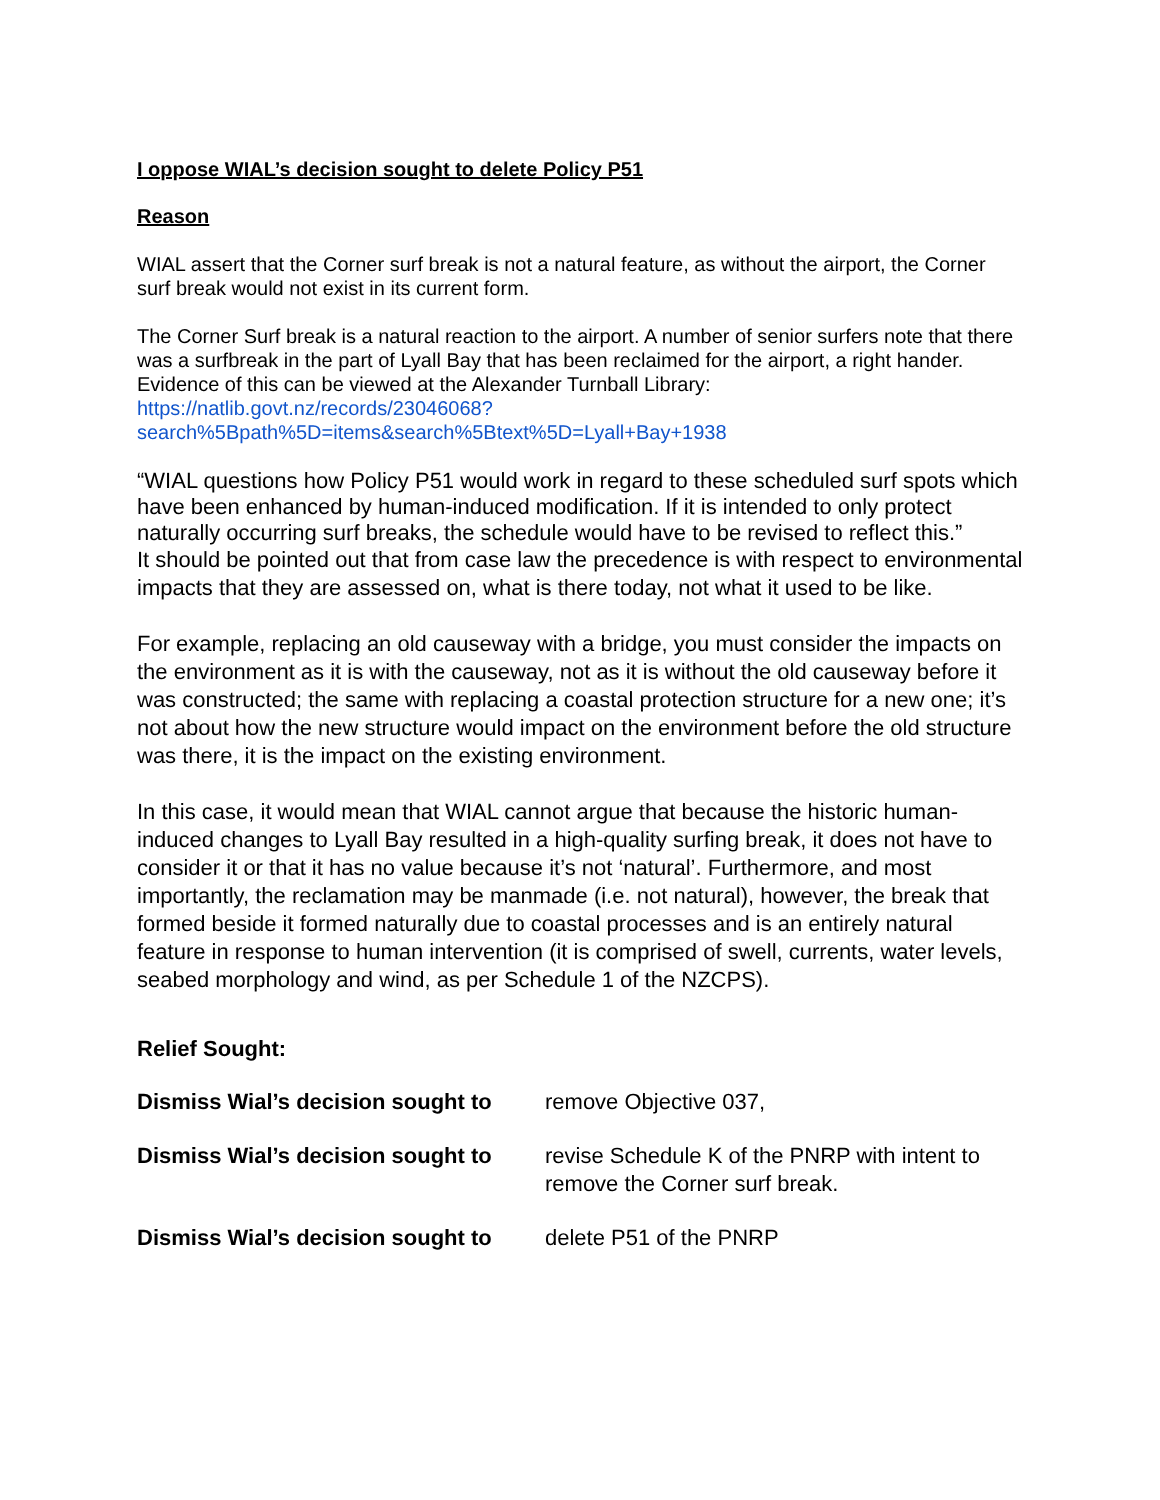I oppose WIAL’s decision sought to delete Policy P51
Reason
WIAL assert that the Corner surf break is not a natural feature, as without the airport, the Corner surf break would not exist in its current form.
The Corner Surf break is a natural reaction to the airport. A number of senior surfers note that there was a surfbreak in the part of Lyall Bay that has been reclaimed for the airport, a right hander. Evidence of this can be viewed at the Alexander Turnball Library: https://natlib.govt.nz/records/23046068?search%5Bpath%5D=items&search%5Btext%5D=Lyall+Bay+1938
“WIAL questions how Policy P51 would work in regard to these scheduled surf spots which have been enhanced by human-induced modification. If it is intended to only protect naturally occurring surf breaks, the schedule would have to be revised to reflect this.”
It should be pointed out that from case law the precedence is with respect to environmental impacts that they are assessed on, what is there today, not what it used to be like.
For example, replacing an old causeway with a bridge, you must consider the impacts on the environment as it is with the causeway, not as it is without the old causeway before it was constructed; the same with replacing a coastal protection structure for a new one; it’s not about how the new structure would impact on the environment before the old structure was there, it is the impact on the existing environment.
In this case, it would mean that WIAL cannot argue that because the historic human-induced changes to Lyall Bay resulted in a high-quality surfing break, it does not have to consider it or that it has no value because it’s not ‘natural’. Furthermore, and most importantly, the reclamation may be manmade (i.e. not natural), however, the break that formed beside it formed naturally due to coastal processes and is an entirely natural feature in response to human intervention (it is comprised of swell, currents, water levels, seabed morphology and wind, as per Schedule 1 of the NZCPS).
Relief Sought:
Dismiss Wial’s decision sought to
remove Objective 037,
Dismiss Wial’s decision sought to
revise Schedule K of the PNRP with intent to remove the Corner surf break.
Dismiss Wial’s decision sought to
delete P51 of the PNRP